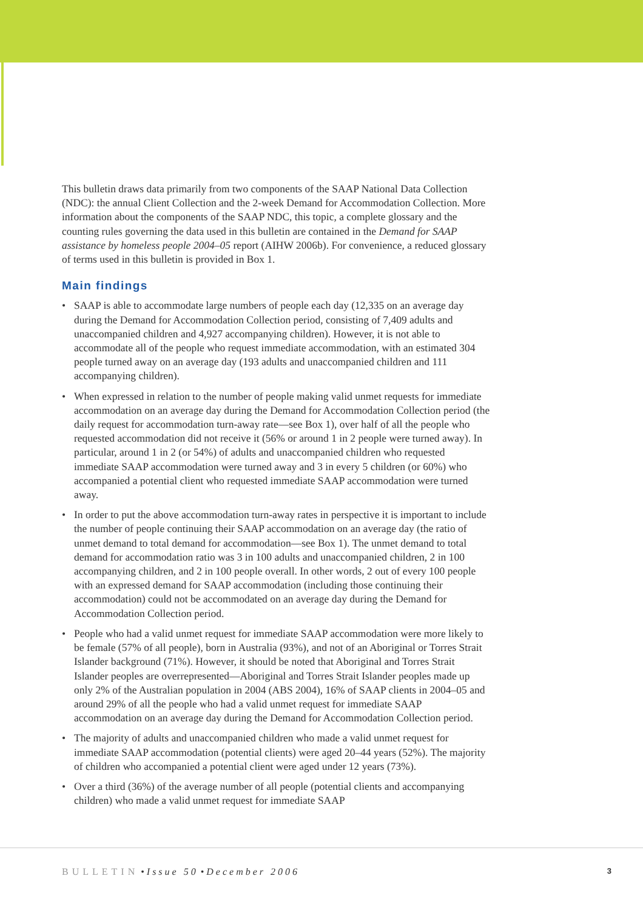This bulletin draws data primarily from two components of the SAAP National Data Collection (NDC): the annual Client Collection and the 2-week Demand for Accommodation Collection. More information about the components of the SAAP NDC, this topic, a complete glossary and the counting rules governing the data used in this bulletin are contained in the Demand for SAAP assistance by homeless people 2004–05 report (AIHW 2006b). For convenience, a reduced glossary of terms used in this bulletin is provided in Box 1.
Main findings
• SAAP is able to accommodate large numbers of people each day (12,335 on an average day during the Demand for Accommodation Collection period, consisting of 7,409 adults and unaccompanied children and 4,927 accompanying children). However, it is not able to accommodate all of the people who request immediate accommodation, with an estimated 304 people turned away on an average day (193 adults and unaccompanied children and 111 accompanying children).
• When expressed in relation to the number of people making valid unmet requests for immediate accommodation on an average day during the Demand for Accommodation Collection period (the daily request for accommodation turn-away rate—see Box 1), over half of all the people who requested accommodation did not receive it (56% or around 1 in 2 people were turned away). In particular, around 1 in 2 (or 54%) of adults and unaccompanied children who requested immediate SAAP accommodation were turned away and 3 in every 5 children (or 60%) who accompanied a potential client who requested immediate SAAP accommodation were turned away.
• In order to put the above accommodation turn-away rates in perspective it is important to include the number of people continuing their SAAP accommodation on an average day (the ratio of unmet demand to total demand for accommodation—see Box 1). The unmet demand to total demand for accommodation ratio was 3 in 100 adults and unaccompanied children, 2 in 100 accompanying children, and 2 in 100 people overall. In other words, 2 out of every 100 people with an expressed demand for SAAP accommodation (including those continuing their accommodation) could not be accommodated on an average day during the Demand for Accommodation Collection period.
• People who had a valid unmet request for immediate SAAP accommodation were more likely to be female (57% of all people), born in Australia (93%), and not of an Aboriginal or Torres Strait Islander background (71%). However, it should be noted that Aboriginal and Torres Strait Islander peoples are overrepresented—Aboriginal and Torres Strait Islander peoples made up only 2% of the Australian population in 2004 (ABS 2004), 16% of SAAP clients in 2004–05 and around 29% of all the people who had a valid unmet request for immediate SAAP accommodation on an average day during the Demand for Accommodation Collection period.
• The majority of adults and unaccompanied children who made a valid unmet request for immediate SAAP accommodation (potential clients) were aged 20–44 years (52%). The majority of children who accompanied a potential client were aged under 12 years (73%).
• Over a third (36%) of the average number of all people (potential clients and accompanying children) who made a valid unmet request for immediate SAAP
BULLETIN • Issue 50 • December 2006 3